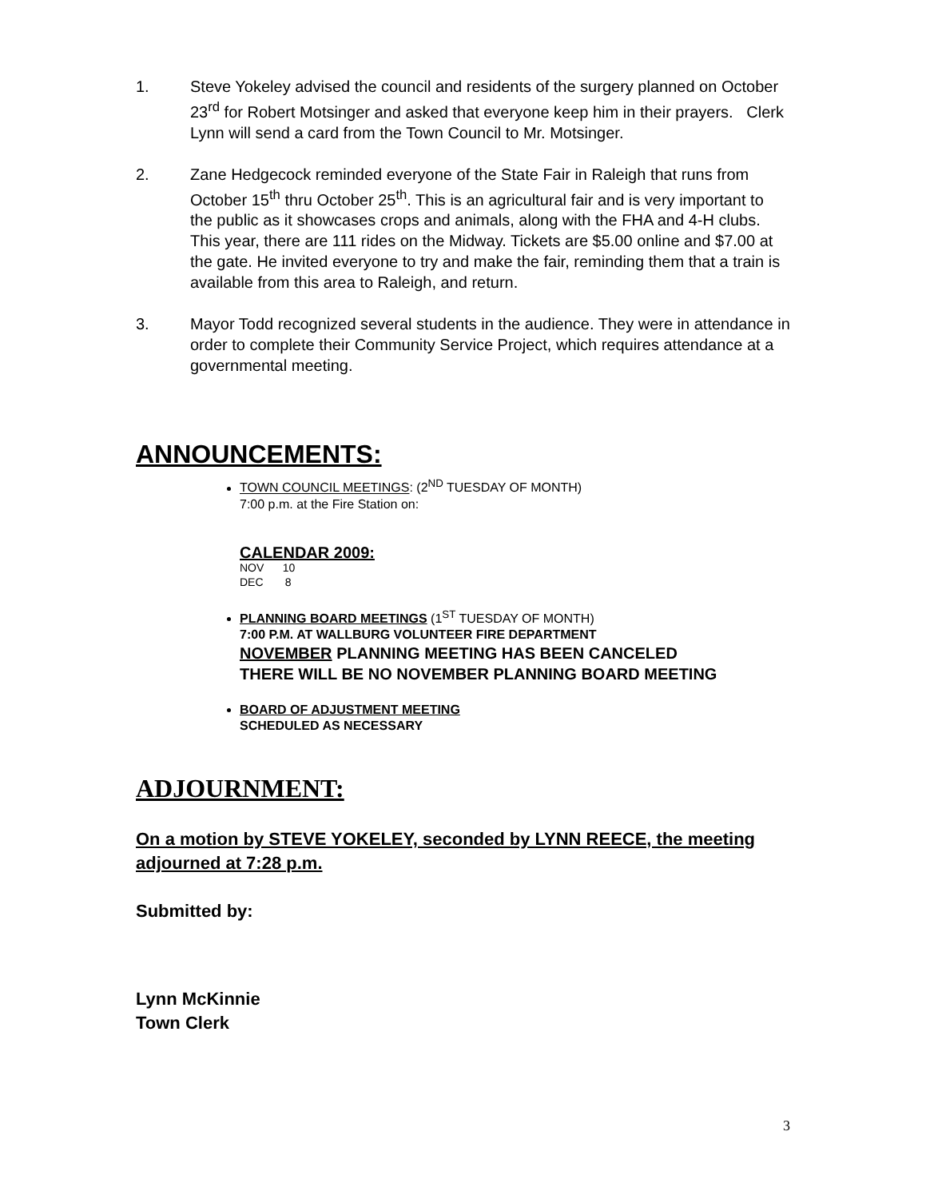1. Steve Yokeley advised the council and residents of the surgery planned on October 23<sup>rd</sup> for Robert Motsinger and asked that everyone keep him in their prayers. Clerk Lynn will send a card from the Town Council to Mr. Motsinger.
2. Zane Hedgecock reminded everyone of the State Fair in Raleigh that runs from October 15<sup>th</sup> thru October 25<sup>th</sup>. This is an agricultural fair and is very important to the public as it showcases crops and animals, along with the FHA and 4-H clubs. This year, there are 111 rides on the Midway. Tickets are $5.00 online and $7.00 at the gate. He invited everyone to try and make the fair, reminding them that a train is available from this area to Raleigh, and return.
3. Mayor Todd recognized several students in the audience. They were in attendance in order to complete their Community Service Project, which requires attendance at a governmental meeting.
ANNOUNCEMENTS:
TOWN COUNCIL MEETINGS: (2<sup>ND</sup> TUESDAY OF MONTH)
7:00 p.m. at the Fire Station on:
CALENDAR 2009:
NOV 10
DEC 8
PLANNING BOARD MEETINGS (1<sup>ST</sup> TUESDAY OF MONTH)
7:00 P.M. AT WALLBURG VOLUNTEER FIRE DEPARTMENT
NOVEMBER PLANNING MEETING HAS BEEN CANCELED
THERE WILL BE NO NOVEMBER PLANNING BOARD MEETING
BOARD OF ADJUSTMENT MEETING
SCHEDULED AS NECESSARY
ADJOURNMENT:
On a motion by STEVE YOKELEY, seconded by LYNN REECE, the meeting adjourned at 7:28 p.m.
Submitted by:
Lynn McKinnie
Town Clerk
3